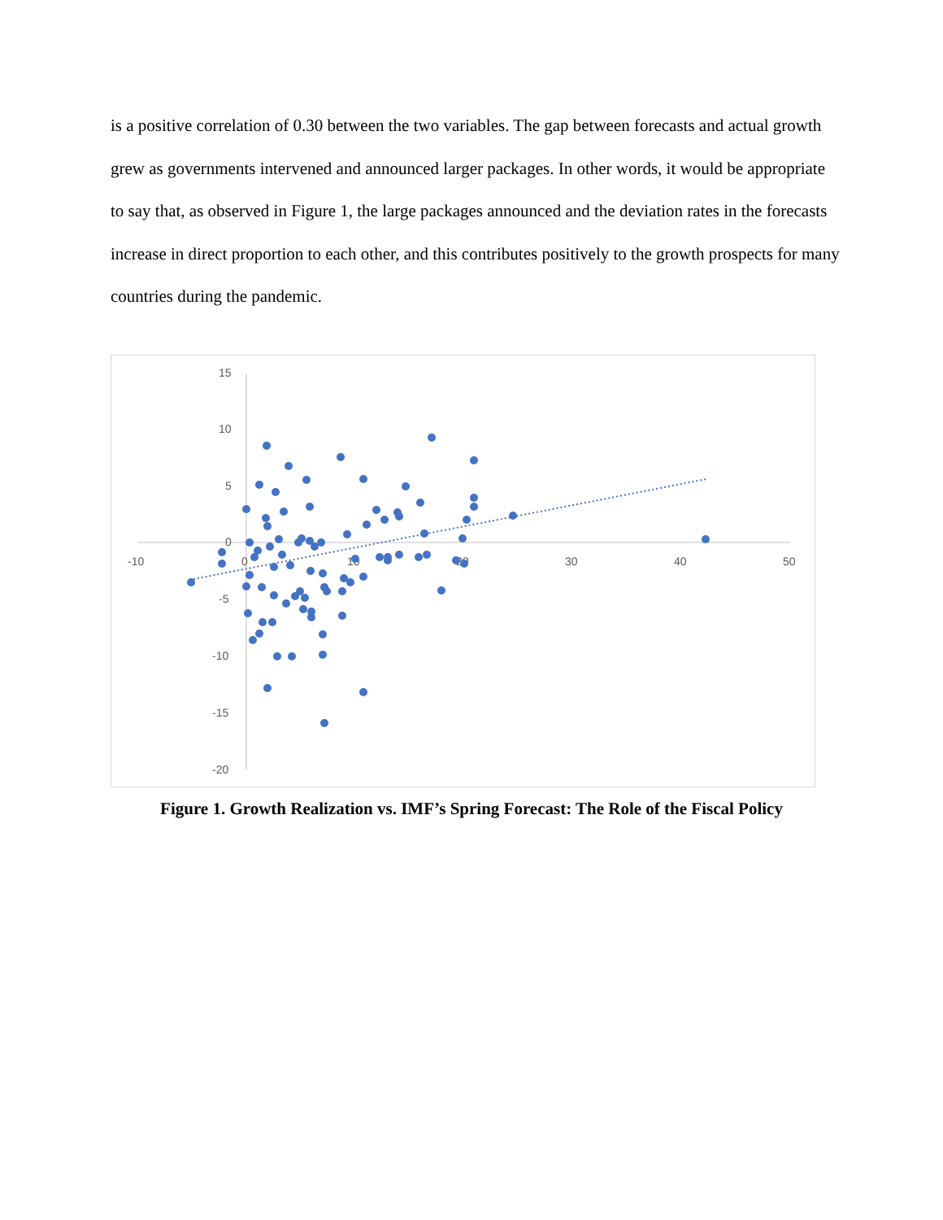is a positive correlation of 0.30 between the two variables. The gap between forecasts and actual growth grew as governments intervened and announced larger packages. In other words, it would be appropriate to say that, as observed in Figure 1, the large packages announced and the deviation rates in the forecasts increase in direct proportion to each other, and this contributes positively to the growth prospects for many countries during the pandemic.
15
10
5
0
-5
-10
-15
-20
-10
0
10
20
30
40
50
Figure 1. Growth Realization vs. IMF’s Spring Forecast: The Role of the Fiscal Policy